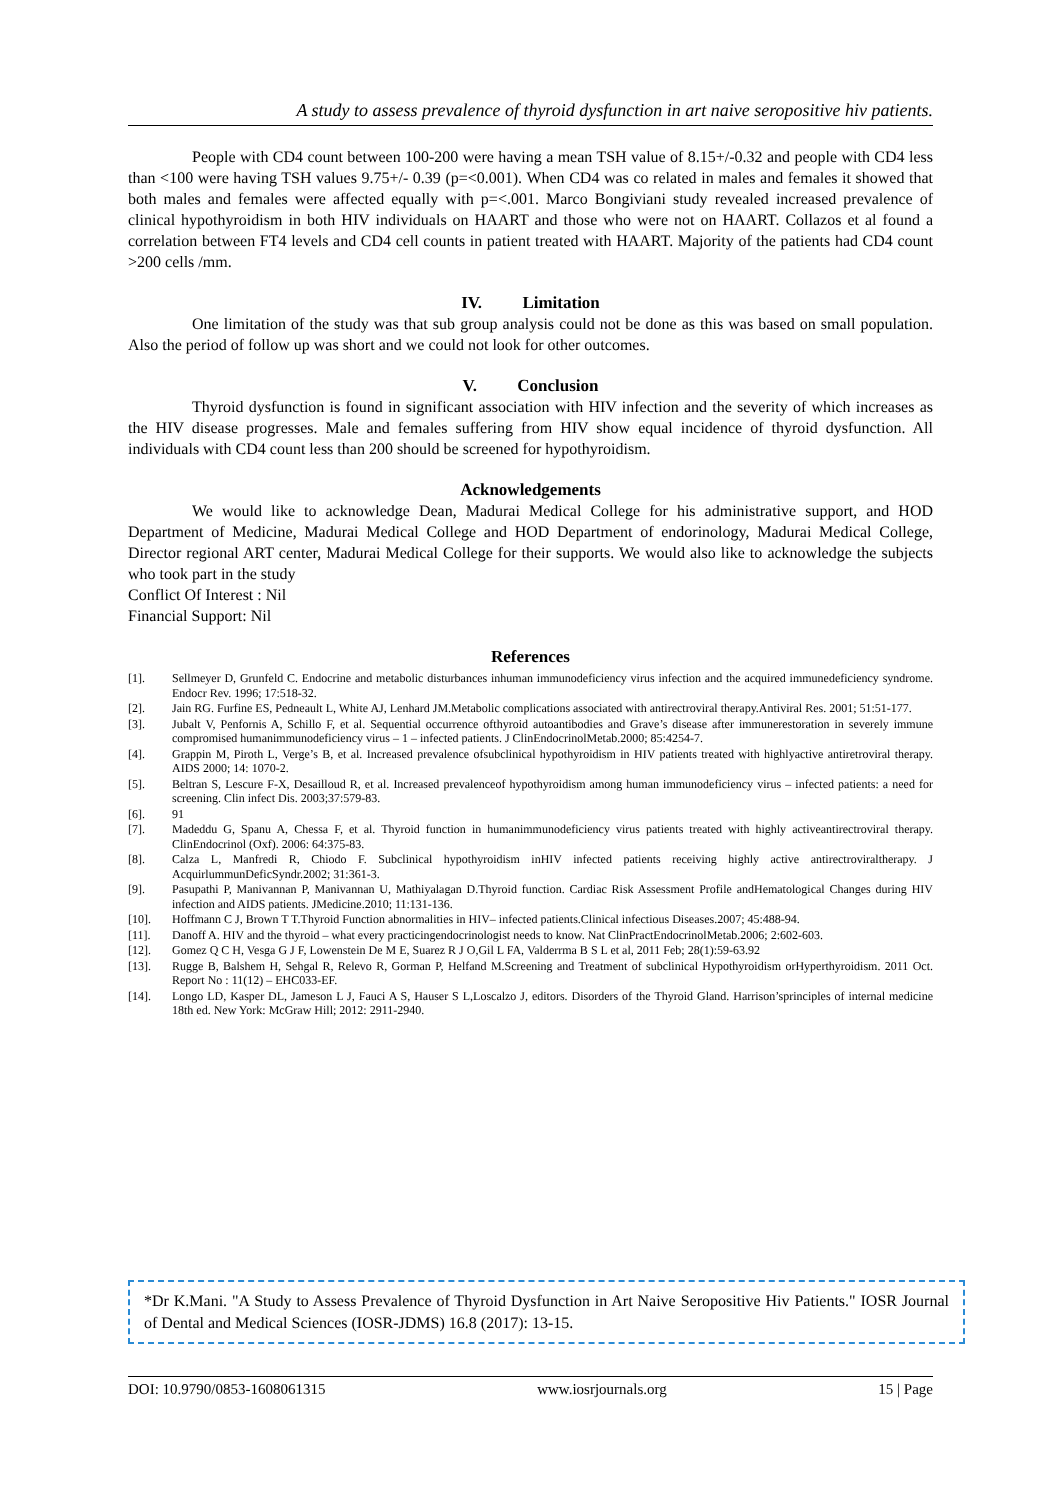A study to assess prevalence of thyroid dysfunction in art naive seropositive hiv patients.
People with CD4 count between 100-200 were having a mean TSH value of 8.15+/-0.32 and people with CD4 less than <100 were having TSH values 9.75+/- 0.39 (p=<0.001). When CD4 was co related in males and females it showed that both males and females were affected equally with p=<.001. Marco Bongiviani study revealed increased prevalence of clinical hypothyroidism in both HIV individuals on HAART and those who were not on HAART. Collazos et al found a correlation between FT4 levels and CD4 cell counts in patient treated with HAART. Majority of the patients had CD4 count >200 cells /mm.
IV. Limitation
One limitation of the study was that sub group analysis could not be done as this was based on small population. Also the period of follow up was short and we could not look for other outcomes.
V. Conclusion
Thyroid dysfunction is found in significant association with HIV infection and the severity of which increases as the HIV disease progresses. Male and females suffering from HIV show equal incidence of thyroid dysfunction. All individuals with CD4 count less than 200 should be screened for hypothyroidism.
Acknowledgements
We would like to acknowledge Dean, Madurai Medical College for his administrative support, and HOD Department of Medicine, Madurai Medical College and HOD Department of endorinology, Madurai Medical College, Director regional ART center, Madurai Medical College for their supports. We would also like to acknowledge the subjects who took part in the study
Conflict Of Interest : Nil
Financial Support: Nil
References
[1]. Sellmeyer D, Grunfeld C. Endocrine and metabolic disturbances inhuman immunodeficiency virus infection and the acquired immunedeficiency syndrome. Endocr Rev. 1996; 17:518-32.
[2]. Jain RG. Furfine ES, Pedneault L, White AJ, Lenhard JM.Metabolic complications associated with antirectroviral therapy.Antiviral Res. 2001; 51:51-177.
[3]. Jubalt V, Penfornis A, Schillo F, et al. Sequential occurrence ofthyroid autoantibodies and Grave’s disease after immunerestoration in severely immune compromised humanimmunodeficiency virus – 1 – infected patients. J ClinEndocrinolMetab.2000; 85:4254-7.
[4]. Grappin M, Piroth L, Verge’s B, et al. Increased prevalence ofsubclinical hypothyroidism in HIV patients treated with highlyactive antiretroviral therapy. AIDS 2000; 14: 1070-2.
[5]. Beltran S, Lescure F-X, Desailloud R, et al. Increased prevalenceof hypothyroidism among human immunodeficiency virus – infected patients: a need for screening. Clin infect Dis. 2003;37:579-83.
[6]. 91
[7]. Madeddu G, Spanu A, Chessa F, et al. Thyroid function in humanimmunodeficiency virus patients treated with highly activeantirectroviral therapy. ClinEndocrinol (Oxf). 2006: 64:375-83.
[8]. Calza L, Manfredi R, Chiodo F. Subclinical hypothyroidism inHIV infected patients receiving highly active antirectroviraltherapy. J AcquirlummunDeficSyndr.2002; 31:361-3.
[9]. Pasupathi P, Manivannan P, Manivannan U, Mathiyalagan D.Thyroid function. Cardiac Risk Assessment Profile andHematological Changes during HIV infection and AIDS patients. JMedicine.2010; 11:131-136.
[10]. Hoffmann C J, Brown T T.Thyroid Function abnormalities in HIV– infected patients.Clinical infectious Diseases.2007; 45:488-94.
[11]. Danoff A. HIV and the thyroid – what every practicingendocrinologist needs to know. Nat ClinPractEndocrinolMetab.2006; 2:602-603.
[12]. Gomez Q C H, Vesga G J F, Lowenstein De M E, Suarez R J O,Gil L FA, Valderrma B S L et al, 2011 Feb; 28(1):59-63.92
[13]. Rugge B, Balshem H, Sehgal R, Relevo R, Gorman P, Helfand M.Screening and Treatment of subclinical Hypothyroidism orHyperthyroidism. 2011 Oct. Report No : 11(12) – EHC033-EF.
[14]. Longo LD, Kasper DL, Jameson L J, Fauci A S, Hauser S L,Loscalzo J, editors. Disorders of the Thyroid Gland. Harrison’sprinciples of internal medicine 18th ed. New York: McGraw Hill; 2012: 2911-2940.
*Dr K.Mani. "A Study to Assess Prevalence of Thyroid Dysfunction in Art Naive Seropositive Hiv Patients." IOSR Journal of Dental and Medical Sciences (IOSR-JDMS) 16.8 (2017): 13-15.
DOI: 10.9790/0853-1608061315 www.iosrjournals.org 15 | Page